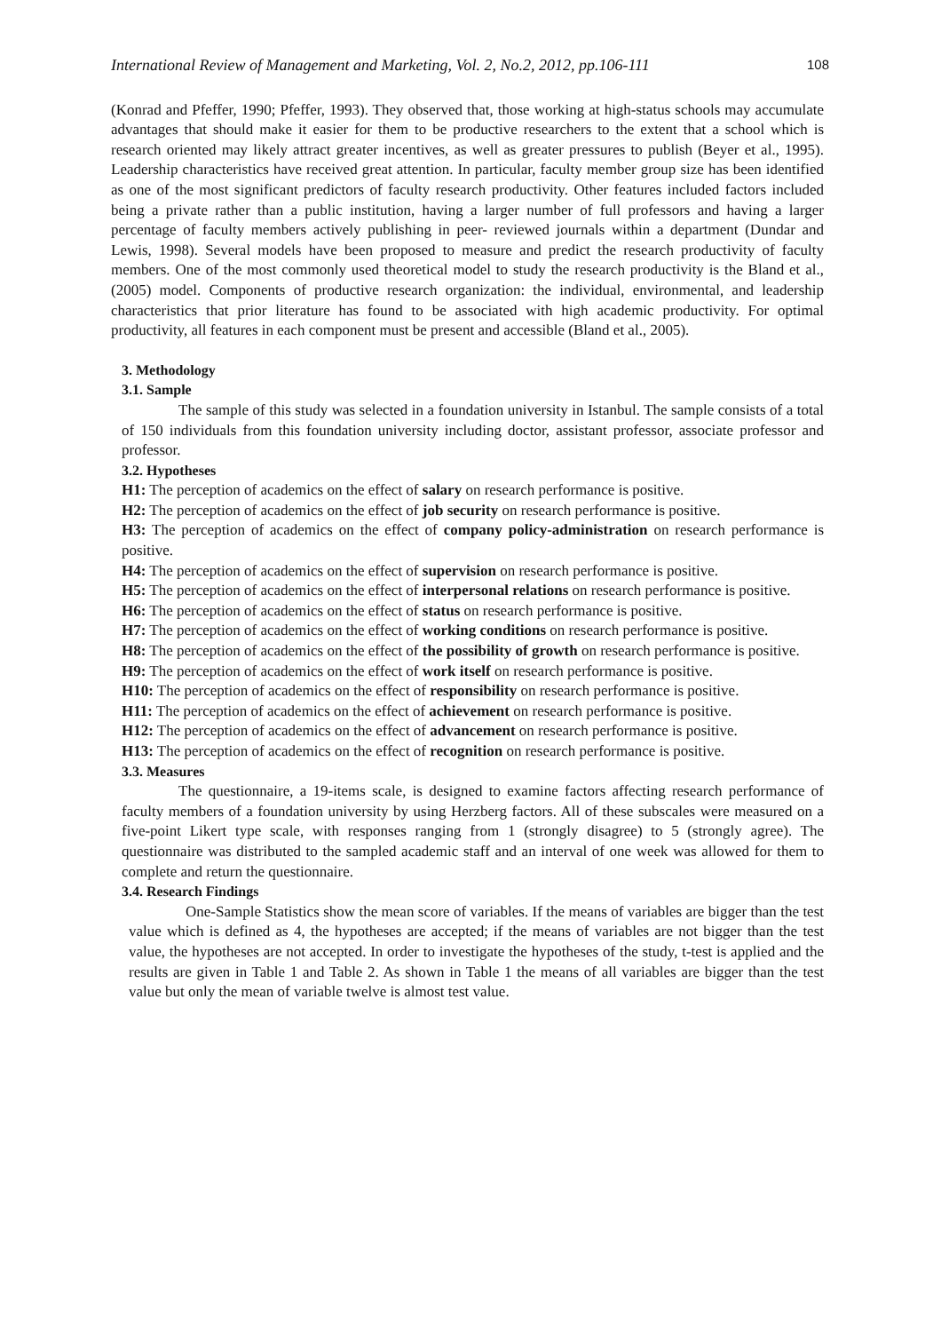International Review of Management and Marketing, Vol. 2, No.2, 2012, pp.106-111 108
(Konrad and Pfeffer, 1990; Pfeffer, 1993). They observed that, those working at high-status schools may accumulate advantages that should make it easier for them to be productive researchers to the extent that a school which is research oriented may likely attract greater incentives, as well as greater pressures to publish (Beyer et al., 1995). Leadership characteristics have received great attention. In particular, faculty member group size has been identified as one of the most significant predictors of faculty research productivity. Other features included factors included being a private rather than a public institution, having a larger number of full professors and having a larger percentage of faculty members actively publishing in peer- reviewed journals within a department (Dundar and Lewis, 1998). Several models have been proposed to measure and predict the research productivity of faculty members. One of the most commonly used theoretical model to study the research productivity is the Bland et al., (2005) model. Components of productive research organization: the individual, environmental, and leadership characteristics that prior literature has found to be associated with high academic productivity. For optimal productivity, all features in each component must be present and accessible (Bland et al., 2005).
3. Methodology
3.1. Sample
The sample of this study was selected in a foundation university in Istanbul. The sample consists of a total of 150 individuals from this foundation university including doctor, assistant professor, associate professor and professor.
3.2. Hypotheses
H1: The perception of academics on the effect of salary on research performance is positive.
H2: The perception of academics on the effect of job security on research performance is positive.
H3: The perception of academics on the effect of company policy-administration on research performance is positive.
H4: The perception of academics on the effect of supervision on research performance is positive.
H5: The perception of academics on the effect of interpersonal relations on research performance is positive.
H6: The perception of academics on the effect of status on research performance is positive.
H7: The perception of academics on the effect of working conditions on research performance is positive.
H8: The perception of academics on the effect of the possibility of growth on research performance is positive.
H9: The perception of academics on the effect of work itself on research performance is positive.
H10: The perception of academics on the effect of responsibility on research performance is positive.
H11: The perception of academics on the effect of achievement on research performance is positive.
H12: The perception of academics on the effect of advancement on research performance is positive.
H13: The perception of academics on the effect of recognition on research performance is positive.
3.3. Measures
The questionnaire, a 19-items scale, is designed to examine factors affecting research performance of faculty members of a foundation university by using Herzberg factors. All of these subscales were measured on a five-point Likert type scale, with responses ranging from 1 (strongly disagree) to 5 (strongly agree). The questionnaire was distributed to the sampled academic staff and an interval of one week was allowed for them to complete and return the questionnaire.
3.4. Research Findings
One-Sample Statistics show the mean score of variables. If the means of variables are bigger than the test value which is defined as 4, the hypotheses are accepted; if the means of variables are not bigger than the test value, the hypotheses are not accepted. In order to investigate the hypotheses of the study, t-test is applied and the results are given in Table 1 and Table 2. As shown in Table 1 the means of all variables are bigger than the test value but only the mean of variable twelve is almost test value.